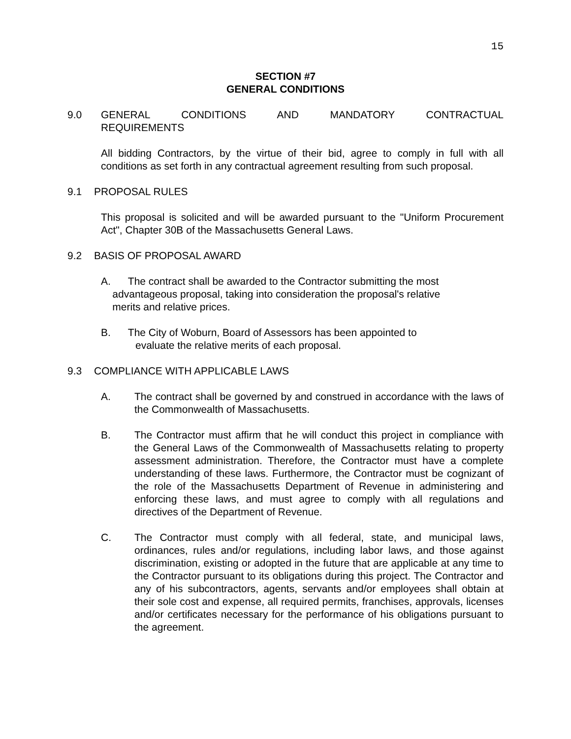15
SECTION #7
GENERAL CONDITIONS
9.0 GENERAL CONDITIONS AND MANDATORY CONTRACTUAL
REQUIREMENTS
All bidding Contractors, by the virtue of their bid, agree to comply in full with all conditions as set forth in any contractual agreement resulting from such proposal.
9.1 PROPOSAL RULES
This proposal is solicited and will be awarded pursuant to the "Uniform Procurement Act", Chapter 30B of the Massachusetts General Laws.
9.2 BASIS OF PROPOSAL AWARD
A. The contract shall be awarded to the Contractor submitting the most
advantageous proposal, taking into consideration the proposal's relative
merits and relative prices.
B. The City of Woburn, Board of Assessors has been appointed to
evaluate the relative merits of each proposal.
9.3 COMPLIANCE WITH APPLICABLE LAWS
A. The contract shall be governed by and construed in accordance with the laws of the Commonwealth of Massachusetts.
B. The Contractor must affirm that he will conduct this project in compliance with the General Laws of the Commonwealth of Massachusetts relating to property assessment administration. Therefore, the Contractor must have a complete understanding of these laws. Furthermore, the Contractor must be cognizant of the role of the Massachusetts Department of Revenue in administering and enforcing these laws, and must agree to comply with all regulations and directives of the Department of Revenue.
C. The Contractor must comply with all federal, state, and municipal laws, ordinances, rules and/or regulations, including labor laws, and those against discrimination, existing or adopted in the future that are applicable at any time to the Contractor pursuant to its obligations during this project. The Contractor and any of his subcontractors, agents, servants and/or employees shall obtain at their sole cost and expense, all required permits, franchises, approvals, licenses and/or certificates necessary for the performance of his obligations pursuant to the agreement.